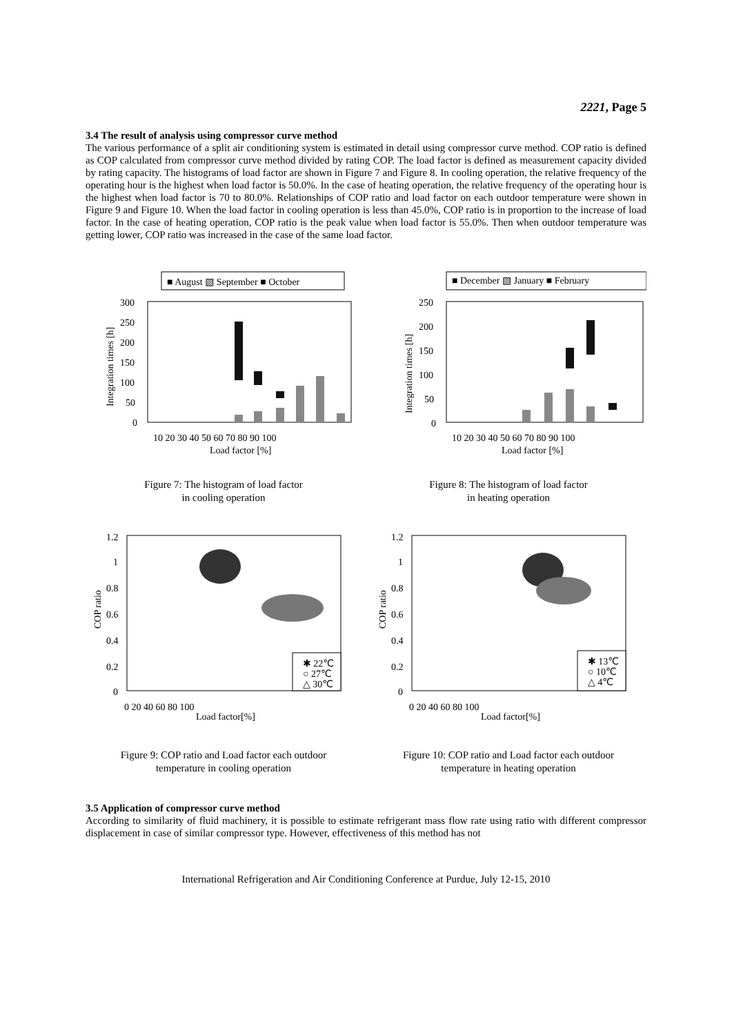2221, Page 5
3.4 The result of analysis using compressor curve method
The various performance of a split air conditioning system is estimated in detail using compressor curve method. COP ratio is defined as COP calculated from compressor curve method divided by rating COP. The load factor is defined as measurement capacity divided by rating capacity. The histograms of load factor are shown in Figure 7 and Figure 8. In cooling operation, the relative frequency of the operating hour is the highest when load factor is 50.0%. In the case of heating operation, the relative frequency of the operating hour is the highest when load factor is 70 to 80.0%. Relationships of COP ratio and load factor on each outdoor temperature were shown in Figure 9 and Figure 10. When the load factor in cooling operation is less than 45.0%, COP ratio is in proportion to the increase of load factor. In the case of heating operation, COP ratio is the peak value when load factor is 55.0%. Then when outdoor temperature was getting lower, COP ratio was increased in the case of the same load factor.
■ August ▧ September ■ October
300
250
200
150
100
50
0
10 20 30 40 50 60 70 80 90 100
Load factor [%]
Integration times [h]
Figure 7: The histogram of load factor
in cooling operation
■ December ▧ January ■ February
250
200
150
100
50
0
10 20 30 40 50 60 70 80 90 100
Load factor [%]
Integration times [h]
Figure 8: The histogram of load factor
in heating operation
1.2
1
0.8
0.6
0.4
0.2
0
0 20 40 60 80 100
Load factor[%]
COP ratio
✱ 22℃
○ 27℃
△ 30℃
Figure 9: COP ratio and Load factor each outdoor
temperature in cooling operation
1.2
1
0.8
0.6
0.4
0.2
0
0 20 40 60 80 100
Load factor[%]
COP ratio
✱ 13℃
○ 10℃
△ 4℃
Figure 10: COP ratio and Load factor each outdoor
temperature in heating operation
3.5 Application of compressor curve method
According to similarity of fluid machinery, it is possible to estimate refrigerant mass flow rate using ratio with different compressor displacement in case of similar compressor type. However, effectiveness of this method has not
International Refrigeration and Air Conditioning Conference at Purdue, July 12-15, 2010